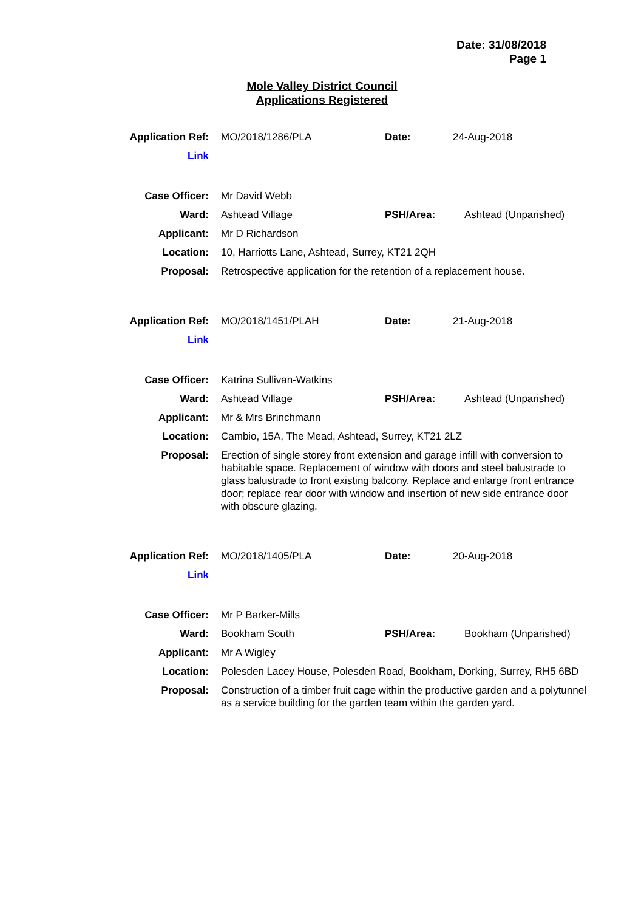Date: 31/08/2018
Page 1
Mole Valley District Council
Applications Registered
| Application Ref: | MO/2018/1286/PLA | Date: | 24-Aug-2018 |
| Link | | | |
| Case Officer: | Mr David Webb | | |
| Ward: | Ashtead Village | PSH/Area: | Ashtead (Unparished) |
| Applicant: | Mr D Richardson | | |
| Location: | 10, Harriotts Lane, Ashtead, Surrey, KT21 2QH | | |
| Proposal: | Retrospective application for the retention of a replacement house. | | |
| Application Ref: | MO/2018/1451/PLAH | Date: | 21-Aug-2018 |
| Link | | | |
| Case Officer: | Katrina Sullivan-Watkins | | |
| Ward: | Ashtead Village | PSH/Area: | Ashtead (Unparished) |
| Applicant: | Mr & Mrs Brinchmann | | |
| Location: | Cambio, 15A, The Mead, Ashtead, Surrey, KT21 2LZ | | |
| Proposal: | Erection of single storey front extension and garage infill with conversion to habitable space. Replacement of window with doors and steel balustrade to glass balustrade to front existing balcony. Replace and enlarge front entrance door; replace rear door with window and insertion of new side entrance door with obscure glazing. | | |
| Application Ref: | MO/2018/1405/PLA | Date: | 20-Aug-2018 |
| Link | | | |
| Case Officer: | Mr P Barker-Mills | | |
| Ward: | Bookham South | PSH/Area: | Bookham (Unparished) |
| Applicant: | Mr A Wigley | | |
| Location: | Polesden Lacey House, Polesden Road, Bookham, Dorking, Surrey, RH5 6BD | | |
| Proposal: | Construction of a timber fruit cage within the productive garden and a polytunnel as a service building for the garden team within the garden yard. | | |